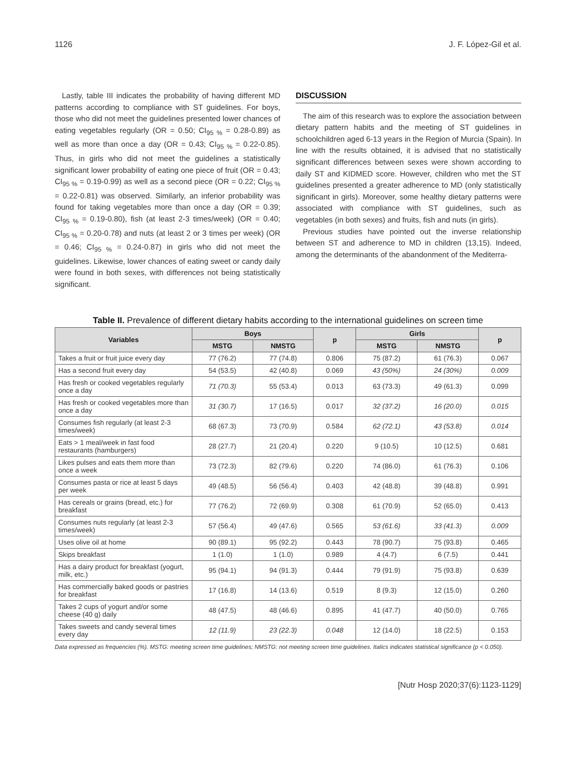1126 J. F. López-Gil et al.
Lastly, table III indicates the probability of having different MD patterns according to compliance with ST guidelines. For boys, those who did not meet the guidelines presented lower chances of eating vegetables regularly (OR = 0.50; CI<sub>95 %</sub> = 0.28-0.89) as well as more than once a day (OR = 0.43; CI<sub>95 %</sub> = 0.22-0.85). Thus, in girls who did not meet the guidelines a statistically significant lower probability of eating one piece of fruit (OR = 0.43; CI<sub>95 %</sub> = 0.19-0.99) as well as a second piece (OR = 0.22; CI<sub>95 %</sub> = 0.22-0.81) was observed. Similarly, an inferior probability was found for taking vegetables more than once a day (OR = 0.39; CI<sub>95 %</sub> = 0.19-0.80), fish (at least 2-3 times/week) (OR = 0.40; CI<sub>95 %</sub> = 0.20-0.78) and nuts (at least 2 or 3 times per week) (OR = 0.46; CI<sub>95 %</sub> = 0.24-0.87) in girls who did not meet the guidelines. Likewise, lower chances of eating sweet or candy daily were found in both sexes, with differences not being statistically significant.
DISCUSSION
The aim of this research was to explore the association between dietary pattern habits and the meeting of ST guidelines in schoolchildren aged 6-13 years in the Region of Murcia (Spain). In line with the results obtained, it is advised that no statistically significant differences between sexes were shown according to daily ST and KIDMED score. However, children who met the ST guidelines presented a greater adherence to MD (only statistically significant in girls). Moreover, some healthy dietary patterns were associated with compliance with ST guidelines, such as vegetables (in both sexes) and fruits, fish and nuts (in girls).
Previous studies have pointed out the inverse relationship between ST and adherence to MD in children (13,15). Indeed, among the determinants of the abandonment of the Mediterra-
Table II. Prevalence of different dietary habits according to the international guidelines on screen time
| Variables | Boys | | p | Girls | | p |
| --- | --- | --- | --- | --- | --- | --- |
| | MSTG | NMSTG | | MSTG | NMSTG | |
| Takes a fruit or fruit juice every day | 77 (76.2) | 77 (74.8) | 0.806 | 75 (87.2) | 61 (76.3) | 0.067 |
| Has a second fruit every day | 54 (53.5) | 42 (40.8) | 0.069 | 43 (50%) | 24 (30%) | 0.009 |
| Has fresh or cooked vegetables regularly once a day | 71 (70.3) | 55 (53.4) | 0.013 | 63 (73.3) | 49 (61.3) | 0.099 |
| Has fresh or cooked vegetables more than once a day | 31 (30.7) | 17 (16.5) | 0.017 | 32 (37.2) | 16 (20.0) | 0.015 |
| Consumes fish regularly (at least 2-3 times/week) | 68 (67.3) | 73 (70.9) | 0.584 | 62 (72.1) | 43 (53.8) | 0.014 |
| Eats > 1 meal/week in fast food restaurants (hamburgers) | 28 (27.7) | 21 (20.4) | 0.220 | 9 (10.5) | 10 (12.5) | 0.681 |
| Likes pulses and eats them more than once a week | 73 (72.3) | 82 (79.6) | 0.220 | 74 (86.0) | 61 (76.3) | 0.106 |
| Consumes pasta or rice at least 5 days per week | 49 (48.5) | 56 (56.4) | 0.403 | 42 (48.8) | 39 (48.8) | 0.991 |
| Has cereals or grains (bread, etc.) for breakfast | 77 (76.2) | 72 (69.9) | 0.308 | 61 (70.9) | 52 (65.0) | 0.413 |
| Consumes nuts regularly (at least 2-3 times/week) | 57 (56.4) | 49 (47.6) | 0.565 | 53 (61.6) | 33 (41.3) | 0.009 |
| Uses olive oil at home | 90 (89.1) | 95 (92.2) | 0.443 | 78 (90.7) | 75 (93.8) | 0.465 |
| Skips breakfast | 1 (1.0) | 1 (1.0) | 0.989 | 4 (4.7) | 6 (7.5) | 0.441 |
| Has a dairy product for breakfast (yogurt, milk, etc.) | 95 (94.1) | 94 (91.3) | 0.444 | 79 (91.9) | 75 (93.8) | 0.639 |
| Has commercially baked goods or pastries for breakfast | 17 (16.8) | 14 (13.6) | 0.519 | 8 (9.3) | 12 (15.0) | 0.260 |
| Takes 2 cups of yogurt and/or some cheese (40 g) daily | 48 (47.5) | 48 (46.6) | 0.895 | 41 (47.7) | 40 (50.0) | 0.765 |
| Takes sweets and candy several times every day | 12 (11.9) | 23 (22.3) | 0.048 | 12 (14.0) | 18 (22.5) | 0.153 |
Data expressed as frequencies (%). MSTG: meeting screen time guidelines; NMSTG: not meeting screen time guidelines. Italics indicates statistical significance (p < 0.050).
[Nutr Hosp 2020;37(6):1123-1129]